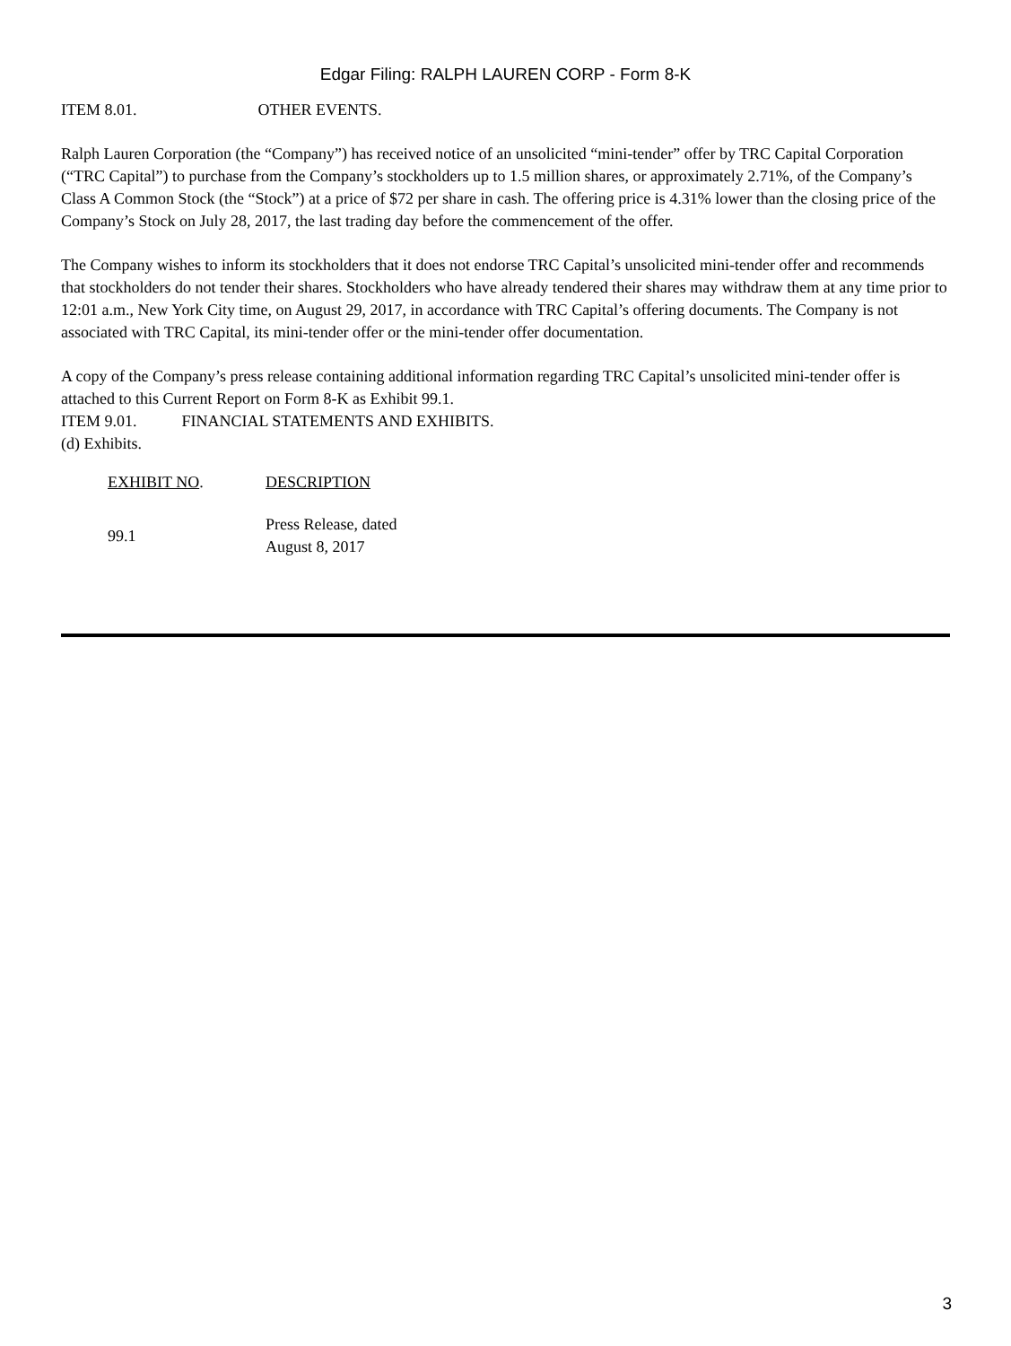Edgar Filing: RALPH LAUREN CORP - Form 8-K
ITEM 8.01. OTHER EVENTS.
Ralph Lauren Corporation (the “Company”) has received notice of an unsolicited “mini-tender” offer by TRC Capital Corporation (“TRC Capital”) to purchase from the Company’s stockholders up to 1.5 million shares, or approximately 2.71%, of the Company’s Class A Common Stock (the “Stock”) at a price of $72 per share in cash. The offering price is 4.31% lower than the closing price of the Company’s Stock on July 28, 2017, the last trading day before the commencement of the offer.
The Company wishes to inform its stockholders that it does not endorse TRC Capital’s unsolicited mini-tender offer and recommends that stockholders do not tender their shares. Stockholders who have already tendered their shares may withdraw them at any time prior to 12:01 a.m., New York City time, on August 29, 2017, in accordance with TRC Capital’s offering documents. The Company is not associated with TRC Capital, its mini-tender offer or the mini-tender offer documentation.
A copy of the Company’s press release containing additional information regarding TRC Capital’s unsolicited mini-tender offer is attached to this Current Report on Form 8-K as Exhibit 99.1.
ITEM 9.01. FINANCIAL STATEMENTS AND EXHIBITS.
(d) Exhibits.
| EXHIBIT NO . | DESCRIPTION |
| 99.1 | Press Release, dated August 8, 2017 |
3